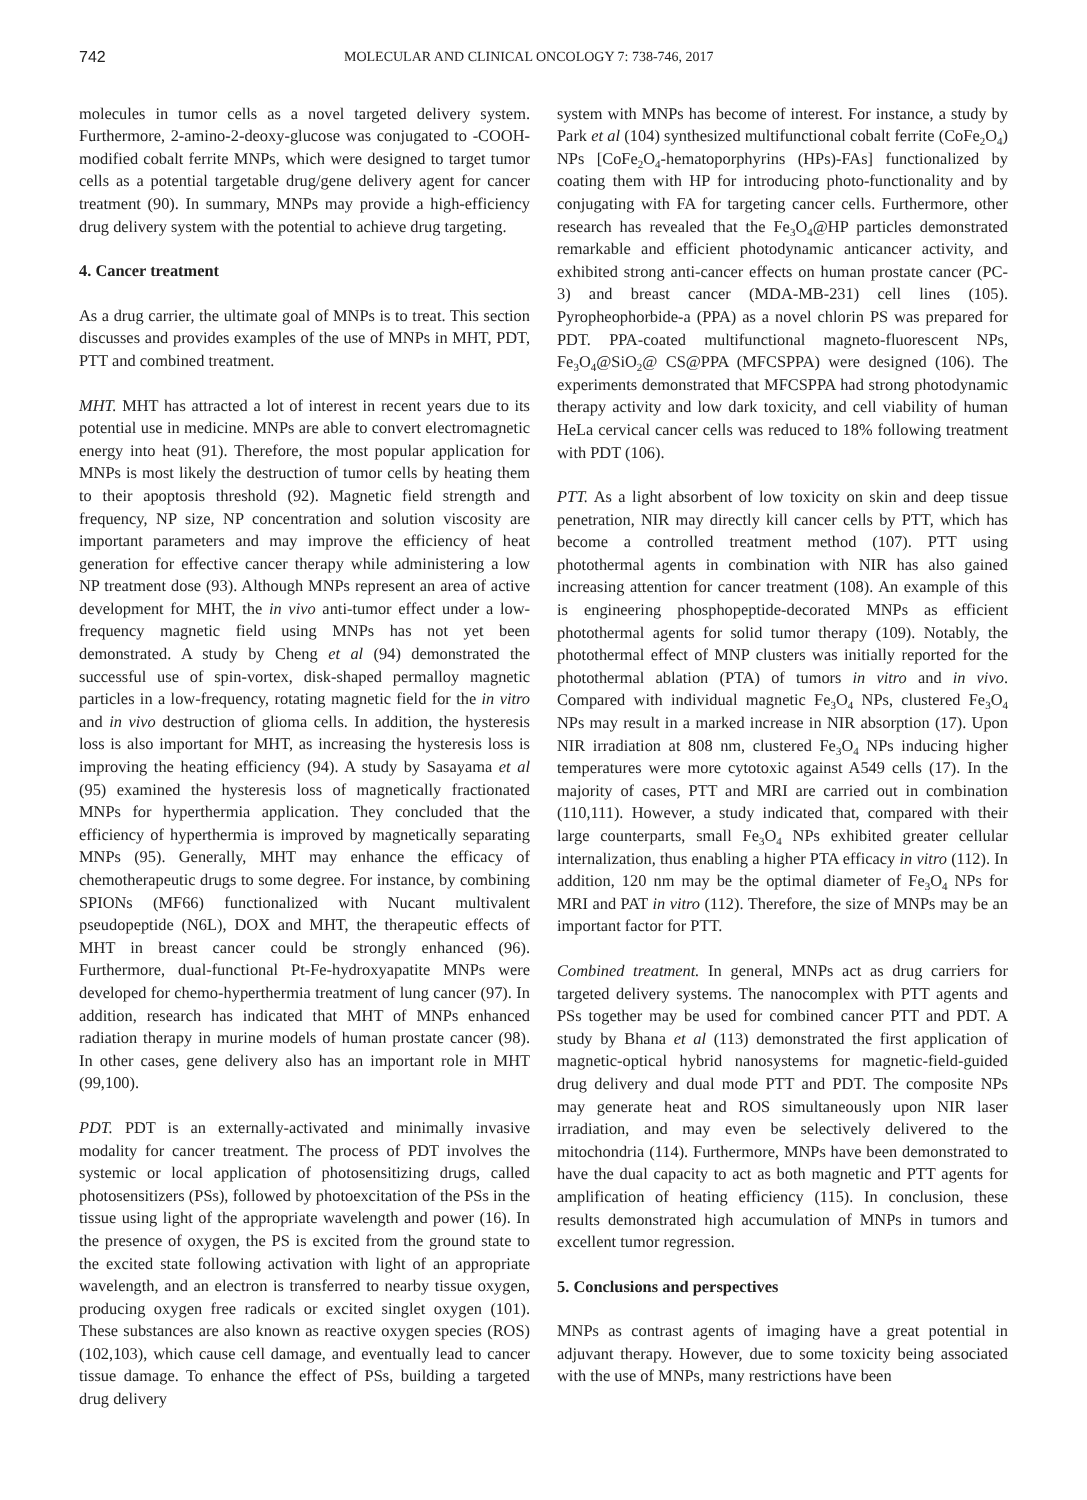742 MOLECULAR AND CLINICAL ONCOLOGY 7: 738-746, 2017
molecules in tumor cells as a novel targeted delivery system. Furthermore, 2-amino-2-deoxy-glucose was conjugated to -COOH-modified cobalt ferrite MNPs, which were designed to target tumor cells as a potential targetable drug/gene delivery agent for cancer treatment (90). In summary, MNPs may provide a high-efficiency drug delivery system with the potential to achieve drug targeting.
4. Cancer treatment
As a drug carrier, the ultimate goal of MNPs is to treat. This section discusses and provides examples of the use of MNPs in MHT, PDT, PTT and combined treatment.
MHT. MHT has attracted a lot of interest in recent years due to its potential use in medicine. MNPs are able to convert electromagnetic energy into heat (91). Therefore, the most popular application for MNPs is most likely the destruction of tumor cells by heating them to their apoptosis threshold (92). Magnetic field strength and frequency, NP size, NP concentration and solution viscosity are important parameters and may improve the efficiency of heat generation for effective cancer therapy while administering a low NP treatment dose (93). Although MNPs represent an area of active development for MHT, the in vivo anti-tumor effect under a low-frequency magnetic field using MNPs has not yet been demonstrated. A study by Cheng et al (94) demonstrated the successful use of spin-vortex, disk-shaped permalloy magnetic particles in a low-frequency, rotating magnetic field for the in vitro and in vivo destruction of glioma cells. In addition, the hysteresis loss is also important for MHT, as increasing the hysteresis loss is improving the heating efficiency (94). A study by Sasayama et al (95) examined the hysteresis loss of magnetically fractionated MNPs for hyperthermia application. They concluded that the efficiency of hyperthermia is improved by magnetically separating MNPs (95). Generally, MHT may enhance the efficacy of chemotherapeutic drugs to some degree. For instance, by combining SPIONs (MF66) functionalized with Nucant multivalent pseudopeptide (N6L), DOX and MHT, the therapeutic effects of MHT in breast cancer could be strongly enhanced (96). Furthermore, dual-functional Pt-Fe-hydroxyapatite MNPs were developed for chemo-hyperthermia treatment of lung cancer (97). In addition, research has indicated that MHT of MNPs enhanced radiation therapy in murine models of human prostate cancer (98). In other cases, gene delivery also has an important role in MHT (99,100).
PDT. PDT is an externally-activated and minimally invasive modality for cancer treatment. The process of PDT involves the systemic or local application of photosensitizing drugs, called photosensitizers (PSs), followed by photoexcitation of the PSs in the tissue using light of the appropriate wavelength and power (16). In the presence of oxygen, the PS is excited from the ground state to the excited state following activation with light of an appropriate wavelength, and an electron is transferred to nearby tissue oxygen, producing oxygen free radicals or excited singlet oxygen (101). These substances are also known as reactive oxygen species (ROS) (102,103), which cause cell damage, and eventually lead to cancer tissue damage. To enhance the effect of PSs, building a targeted drug delivery
system with MNPs has become of interest. For instance, a study by Park et al (104) synthesized multifunctional cobalt ferrite (CoFe<sub>2</sub>O<sub>4</sub>) NPs [CoFe<sub>2</sub>O<sub>4</sub>-hematoporphyrins (HPs)-FAs] functionalized by coating them with HP for introducing photo-functionality and by conjugating with FA for targeting cancer cells. Furthermore, other research has revealed that the Fe<sub>3</sub>O<sub>4</sub>@HP particles demonstrated remarkable and efficient photodynamic anticancer activity, and exhibited strong anti-cancer effects on human prostate cancer (PC-3) and breast cancer (MDA-MB-231) cell lines (105). Pyropheophorbide-a (PPA) as a novel chlorin PS was prepared for PDT. PPA-coated multifunctional magneto-fluorescent NPs, Fe<sub>3</sub>O<sub>4</sub>@SiO<sub>2</sub>@ CS@PPA (MFCSPPA) were designed (106). The experiments demonstrated that MFCSPPA had strong photodynamic therapy activity and low dark toxicity, and cell viability of human HeLa cervical cancer cells was reduced to 18% following treatment with PDT (106).
PTT. As a light absorbent of low toxicity on skin and deep tissue penetration, NIR may directly kill cancer cells by PTT, which has become a controlled treatment method (107). PTT using photothermal agents in combination with NIR has also gained increasing attention for cancer treatment (108). An example of this is engineering phosphopeptide-decorated MNPs as efficient photothermal agents for solid tumor therapy (109). Notably, the photothermal effect of MNP clusters was initially reported for the photothermal ablation (PTA) of tumors in vitro and in vivo. Compared with individual magnetic Fe<sub>3</sub>O<sub>4</sub> NPs, clustered Fe<sub>3</sub>O<sub>4</sub> NPs may result in a marked increase in NIR absorption (17). Upon NIR irradiation at 808 nm, clustered Fe<sub>3</sub>O<sub>4</sub> NPs inducing higher temperatures were more cytotoxic against A549 cells (17). In the majority of cases, PTT and MRI are carried out in combination (110,111). However, a study indicated that, compared with their large counterparts, small Fe<sub>3</sub>O<sub>4</sub> NPs exhibited greater cellular internalization, thus enabling a higher PTA efficacy in vitro (112). In addition, 120 nm may be the optimal diameter of Fe<sub>3</sub>O<sub>4</sub> NPs for MRI and PAT in vitro (112). Therefore, the size of MNPs may be an important factor for PTT.
Combined treatment. In general, MNPs act as drug carriers for targeted delivery systems. The nanocomplex with PTT agents and PSs together may be used for combined cancer PTT and PDT. A study by Bhana et al (113) demonstrated the first application of magnetic-optical hybrid nanosystems for magnetic-field-guided drug delivery and dual mode PTT and PDT. The composite NPs may generate heat and ROS simultaneously upon NIR laser irradiation, and may even be selectively delivered to the mitochondria (114). Furthermore, MNPs have been demonstrated to have the dual capacity to act as both magnetic and PTT agents for amplification of heating efficiency (115). In conclusion, these results demonstrated high accumulation of MNPs in tumors and excellent tumor regression.
5. Conclusions and perspectives
MNPs as contrast agents of imaging have a great potential in adjuvant therapy. However, due to some toxicity being associated with the use of MNPs, many restrictions have been